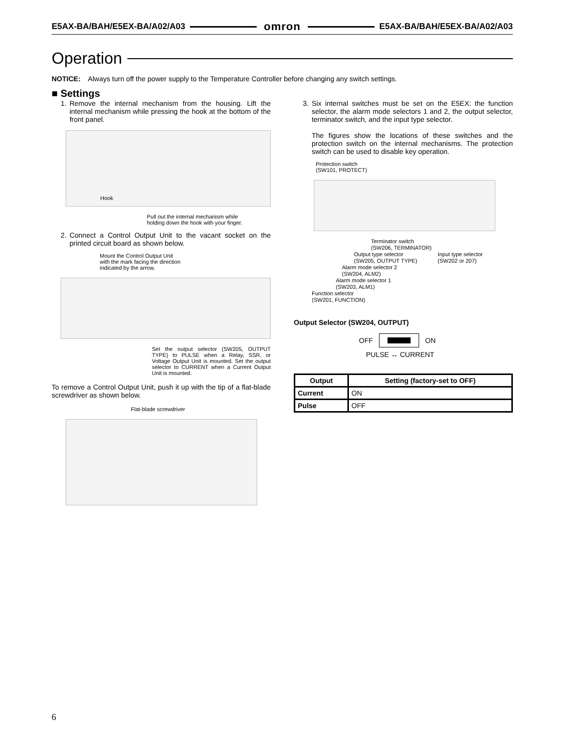E5AX-BA/BAH/E5EX-BA/A02/A03 omron E5AX-BA/BAH/E5EX-BA/A02/A03
Operation
NOTICE: Always turn off the power supply to the Temperature Controller before changing any switch settings.
■ Settings
1. Remove the internal mechanism from the housing. Lift the internal mechanism while pressing the hook at the bottom of the front panel.
Hook
Pull out the internal mechanism while
holding down the hook with your finger.
2. Connect a Control Output Unit to the vacant socket on the printed circuit board as shown below.
Mount the Control Output Unit
with the mark facing the direction
indicated by the arrow.
Set the output selector (SW205, OUTPUT TYPE) to PULSE when a Relay, SSR, or Voltage Output Unit is mounted. Set the output selector to CURRENT when a Current Output Unit is mounted.
To remove a Control Output Unit, push it up with the tip of a flat-blade screwdriver as shown below.
Flat-blade screwdriver
3. Six internal switches must be set on the E5EX: the function selector, the alarm mode selectors 1 and 2, the output selector, terminator switch, and the input type selector.
The figures show the locations of these switches and the protection switch on the internal mechanisms. The protection switch can be used to disable key operation.
Protection switch
(SW101, PROTECT)
Terminator switch
(SW206, TERMINATOR)
Output type selector
(SW205, OUTPUT TYPE)
Input type selector
(SW202 or 207)
Alarm mode selector 2
(SW204, ALM2)
Alarm mode selector 1
(SW203, ALM1)
Function selector
(SW201, FUNCTION)
Output Selector (SW204, OUTPUT)
OFF ON
PULSE ↔ CURRENT
| Output | Setting (factory-set to OFF) |
| --- | --- |
| Current | ON |
| Pulse | OFF |
6